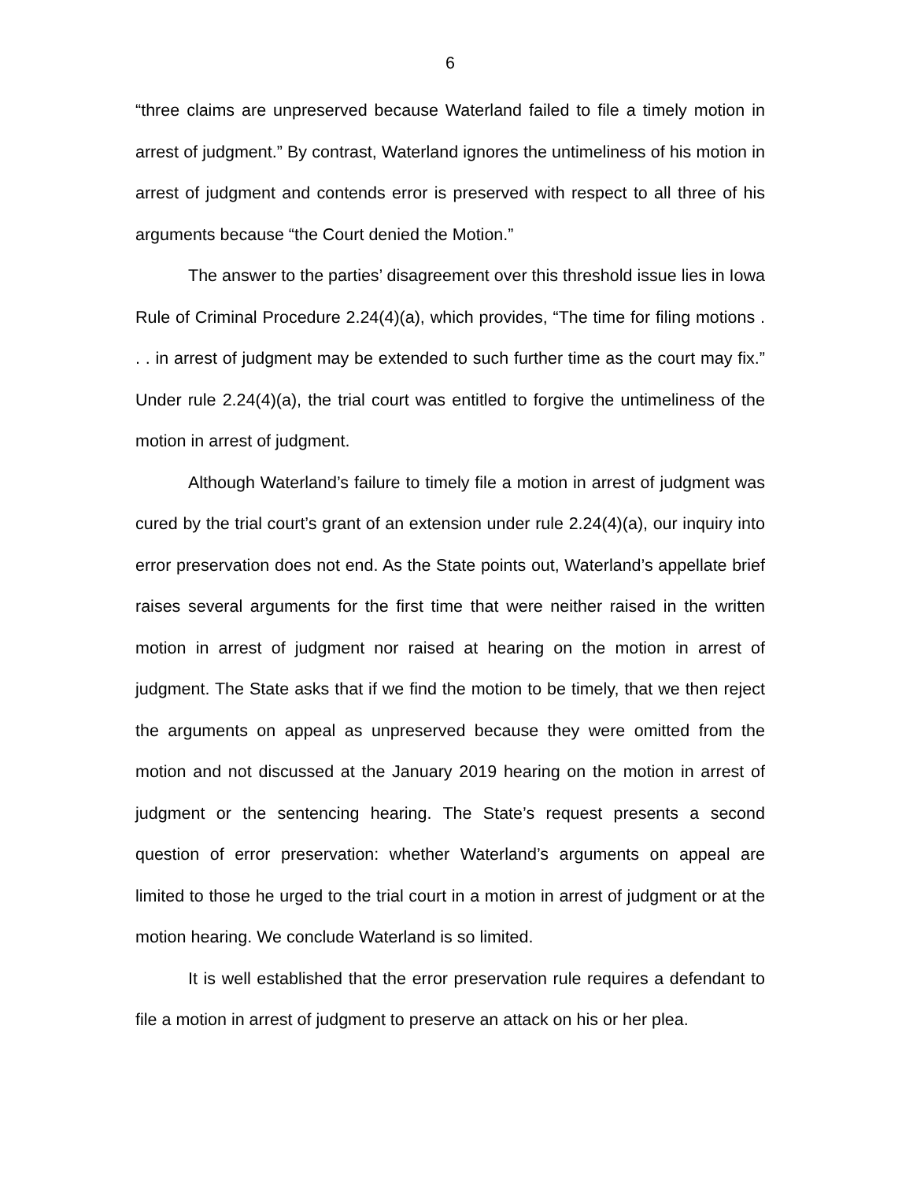6
“three claims are unpreserved because Waterland failed to file a timely motion in arrest of judgment.” By contrast, Waterland ignores the untimeliness of his motion in arrest of judgment and contends error is preserved with respect to all three of his arguments because “the Court denied the Motion.”
The answer to the parties’ disagreement over this threshold issue lies in Iowa Rule of Criminal Procedure 2.24(4)(a), which provides, “The time for filing motions . . . in arrest of judgment may be extended to such further time as the court may fix.” Under rule 2.24(4)(a), the trial court was entitled to forgive the untimeliness of the motion in arrest of judgment.
Although Waterland’s failure to timely file a motion in arrest of judgment was cured by the trial court’s grant of an extension under rule 2.24(4)(a), our inquiry into error preservation does not end. As the State points out, Waterland’s appellate brief raises several arguments for the first time that were neither raised in the written motion in arrest of judgment nor raised at hearing on the motion in arrest of judgment. The State asks that if we find the motion to be timely, that we then reject the arguments on appeal as unpreserved because they were omitted from the motion and not discussed at the January 2019 hearing on the motion in arrest of judgment or the sentencing hearing. The State’s request presents a second question of error preservation: whether Waterland’s arguments on appeal are limited to those he urged to the trial court in a motion in arrest of judgment or at the motion hearing. We conclude Waterland is so limited.
It is well established that the error preservation rule requires a defendant to file a motion in arrest of judgment to preserve an attack on his or her plea.